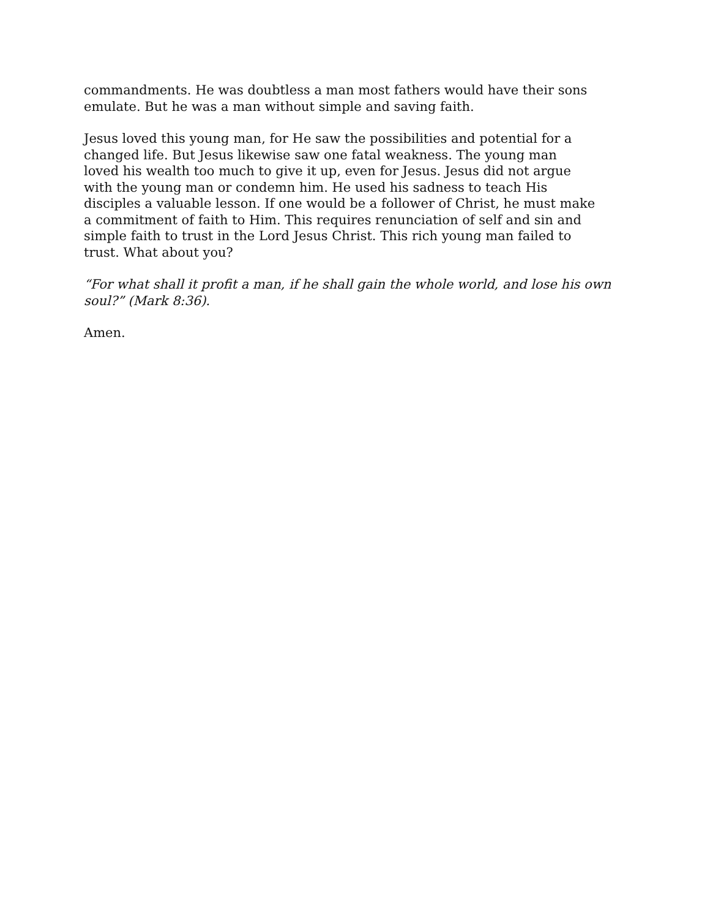commandments. He was doubtless a man most fathers would have their sons emulate. But he was a man without simple and saving faith.
Jesus loved this young man, for He saw the possibilities and potential for a changed life. But Jesus likewise saw one fatal weakness. The young man loved his wealth too much to give it up, even for Jesus. Jesus did not argue with the young man or condemn him. He used his sadness to teach His disciples a valuable lesson. If one would be a follower of Christ, he must make a commitment of faith to Him. This requires renunciation of self and sin and simple faith to trust in the Lord Jesus Christ. This rich young man failed to trust. What about you?
“For what shall it profit a man, if he shall gain the whole world, and lose his own soul?” (Mark 8:36).
Amen.